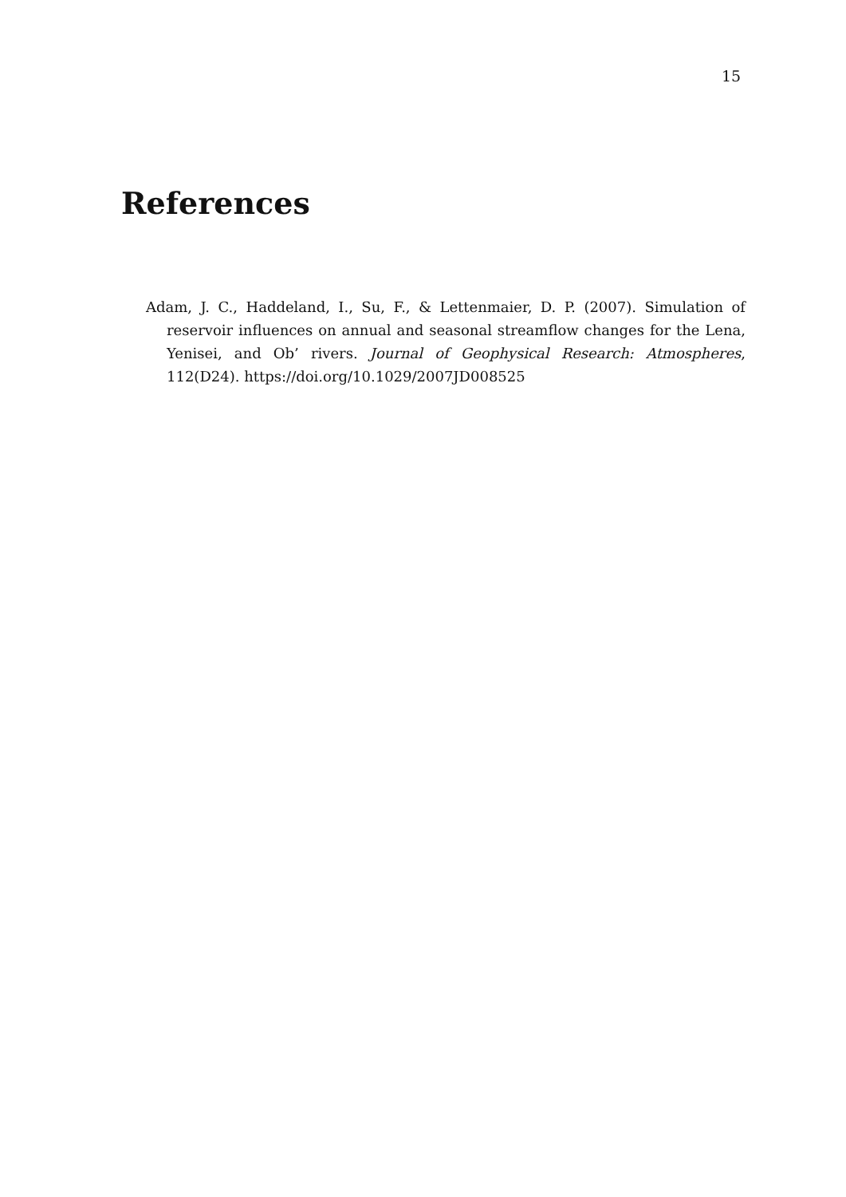15
References
Adam, J. C., Haddeland, I., Su, F., & Lettenmaier, D. P. (2007). Simulation of reservoir influences on annual and seasonal streamflow changes for the Lena, Yenisei, and Ob’ rivers. Journal of Geophysical Research: Atmospheres, 112(D24). https://doi.org/10.1029/2007JD008525